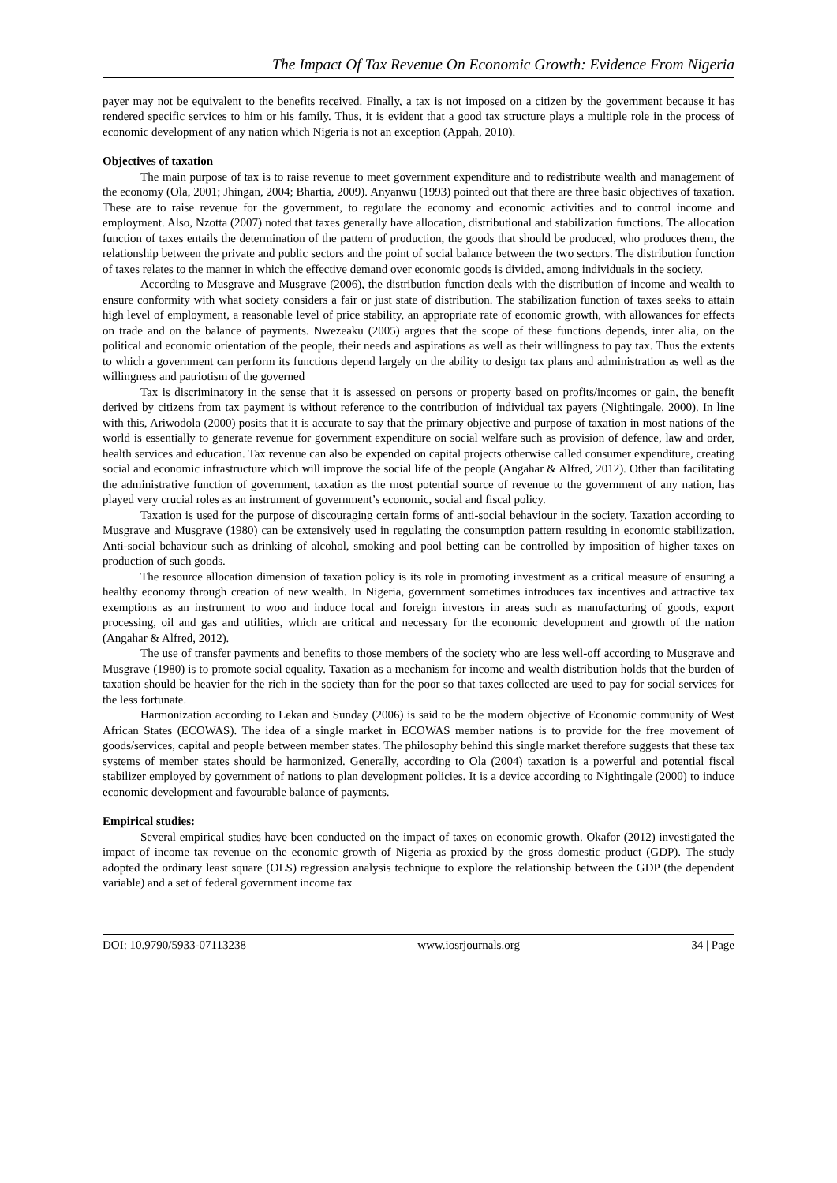The Impact Of Tax Revenue On Economic Growth: Evidence From Nigeria
payer may not be equivalent to the benefits received. Finally, a tax is not imposed on a citizen by the government because it has rendered specific services to him or his family. Thus, it is evident that a good tax structure plays a multiple role in the process of economic development of any nation which Nigeria is not an exception (Appah, 2010).
Objectives of taxation
The main purpose of tax is to raise revenue to meet government expenditure and to redistribute wealth and management of the economy (Ola, 2001; Jhingan, 2004; Bhartia, 2009). Anyanwu (1993) pointed out that there are three basic objectives of taxation. These are to raise revenue for the government, to regulate the economy and economic activities and to control income and employment. Also, Nzotta (2007) noted that taxes generally have allocation, distributional and stabilization functions. The allocation function of taxes entails the determination of the pattern of production, the goods that should be produced, who produces them, the relationship between the private and public sectors and the point of social balance between the two sectors. The distribution function of taxes relates to the manner in which the effective demand over economic goods is divided, among individuals in the society.
According to Musgrave and Musgrave (2006), the distribution function deals with the distribution of income and wealth to ensure conformity with what society considers a fair or just state of distribution. The stabilization function of taxes seeks to attain high level of employment, a reasonable level of price stability, an appropriate rate of economic growth, with allowances for effects on trade and on the balance of payments. Nwezeaku (2005) argues that the scope of these functions depends, inter alia, on the political and economic orientation of the people, their needs and aspirations as well as their willingness to pay tax. Thus the extents to which a government can perform its functions depend largely on the ability to design tax plans and administration as well as the willingness and patriotism of the governed
Tax is discriminatory in the sense that it is assessed on persons or property based on profits/incomes or gain, the benefit derived by citizens from tax payment is without reference to the contribution of individual tax payers (Nightingale, 2000). In line with this, Ariwodola (2000) posits that it is accurate to say that the primary objective and purpose of taxation in most nations of the world is essentially to generate revenue for government expenditure on social welfare such as provision of defence, law and order, health services and education. Tax revenue can also be expended on capital projects otherwise called consumer expenditure, creating social and economic infrastructure which will improve the social life of the people (Angahar & Alfred, 2012). Other than facilitating the administrative function of government, taxation as the most potential source of revenue to the government of any nation, has played very crucial roles as an instrument of government’s economic, social and fiscal policy.
Taxation is used for the purpose of discouraging certain forms of anti-social behaviour in the society. Taxation according to Musgrave and Musgrave (1980) can be extensively used in regulating the consumption pattern resulting in economic stabilization. Anti-social behaviour such as drinking of alcohol, smoking and pool betting can be controlled by imposition of higher taxes on production of such goods.
The resource allocation dimension of taxation policy is its role in promoting investment as a critical measure of ensuring a healthy economy through creation of new wealth. In Nigeria, government sometimes introduces tax incentives and attractive tax exemptions as an instrument to woo and induce local and foreign investors in areas such as manufacturing of goods, export processing, oil and gas and utilities, which are critical and necessary for the economic development and growth of the nation (Angahar & Alfred, 2012).
The use of transfer payments and benefits to those members of the society who are less well-off according to Musgrave and Musgrave (1980) is to promote social equality. Taxation as a mechanism for income and wealth distribution holds that the burden of taxation should be heavier for the rich in the society than for the poor so that taxes collected are used to pay for social services for the less fortunate.
Harmonization according to Lekan and Sunday (2006) is said to be the modern objective of Economic community of West African States (ECOWAS). The idea of a single market in ECOWAS member nations is to provide for the free movement of goods/services, capital and people between member states. The philosophy behind this single market therefore suggests that these tax systems of member states should be harmonized. Generally, according to Ola (2004) taxation is a powerful and potential fiscal stabilizer employed by government of nations to plan development policies. It is a device according to Nightingale (2000) to induce economic development and favourable balance of payments.
Empirical studies:
Several empirical studies have been conducted on the impact of taxes on economic growth. Okafor (2012) investigated the impact of income tax revenue on the economic growth of Nigeria as proxied by the gross domestic product (GDP). The study adopted the ordinary least square (OLS) regression analysis technique to explore the relationship between the GDP (the dependent variable) and a set of federal government income tax
DOI: 10.9790/5933-07113238 www.iosrjournals.org 34 | Page